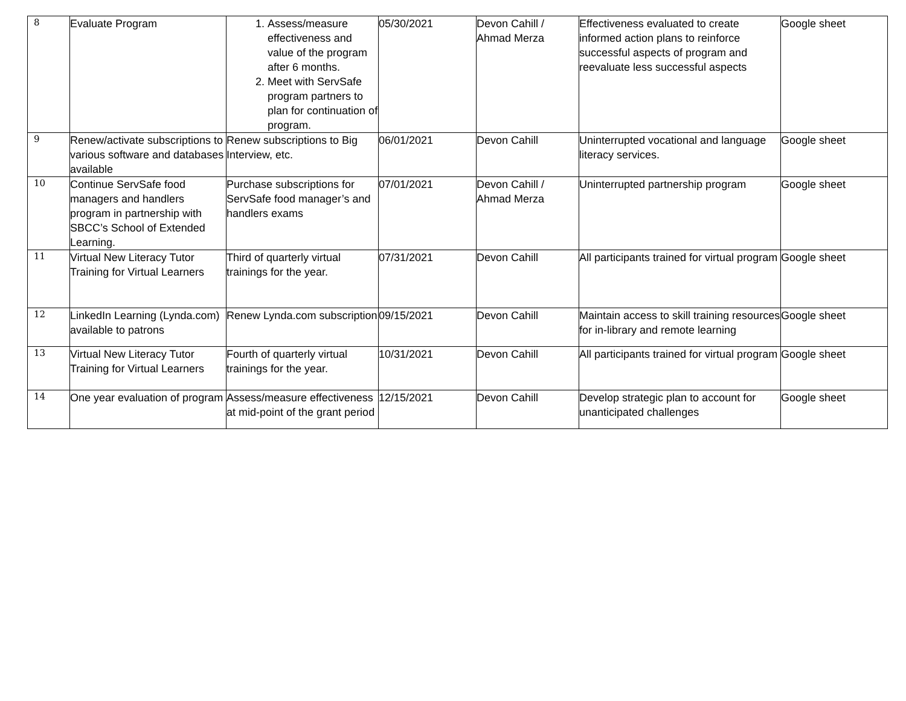| 8 | Evaluate Program | 1. Assess/measure effectiveness and value of the program after 6 months. 2. Meet with ServSafe program partners to plan for continuation of program. | 05/30/2021 | Devon Cahill / Ahmad Merza | Effectiveness evaluated to create informed action plans to reinforce successful aspects of program and reevaluate less successful aspects | Google sheet |
| 9 | Renew/activate subscriptions to various software and databases available | Renew subscriptions to Big Interview, etc. | 06/01/2021 | Devon Cahill | Uninterrupted vocational and language literacy services. | Google sheet |
| 10 | Continue ServSafe food managers and handlers program in partnership with SBCC’s School of Extended Learning. | Purchase subscriptions for ServSafe food manager’s and handlers exams | 07/01/2021 | Devon Cahill / Ahmad Merza | Uninterrupted partnership program | Google sheet |
| 11 | Virtual New Literacy Tutor Training for Virtual Learners | Third of quarterly virtual trainings for the year. | 07/31/2021 | Devon Cahill | All participants trained for virtual program | Google sheet |
| 12 | LinkedIn Learning (Lynda.com) available to patrons | Renew Lynda.com subscription | 09/15/2021 | Devon Cahill | Maintain access to skill training resources for in-library and remote learning | Google sheet |
| 13 | Virtual New Literacy Tutor Training for Virtual Learners | Fourth of quarterly virtual trainings for the year. | 10/31/2021 | Devon Cahill | All participants trained for virtual program | Google sheet |
| 14 | One year evaluation of program | Assess/measure effectiveness at mid-point of the grant period | 12/15/2021 | Devon Cahill | Develop strategic plan to account for unanticipated challenges | Google sheet |